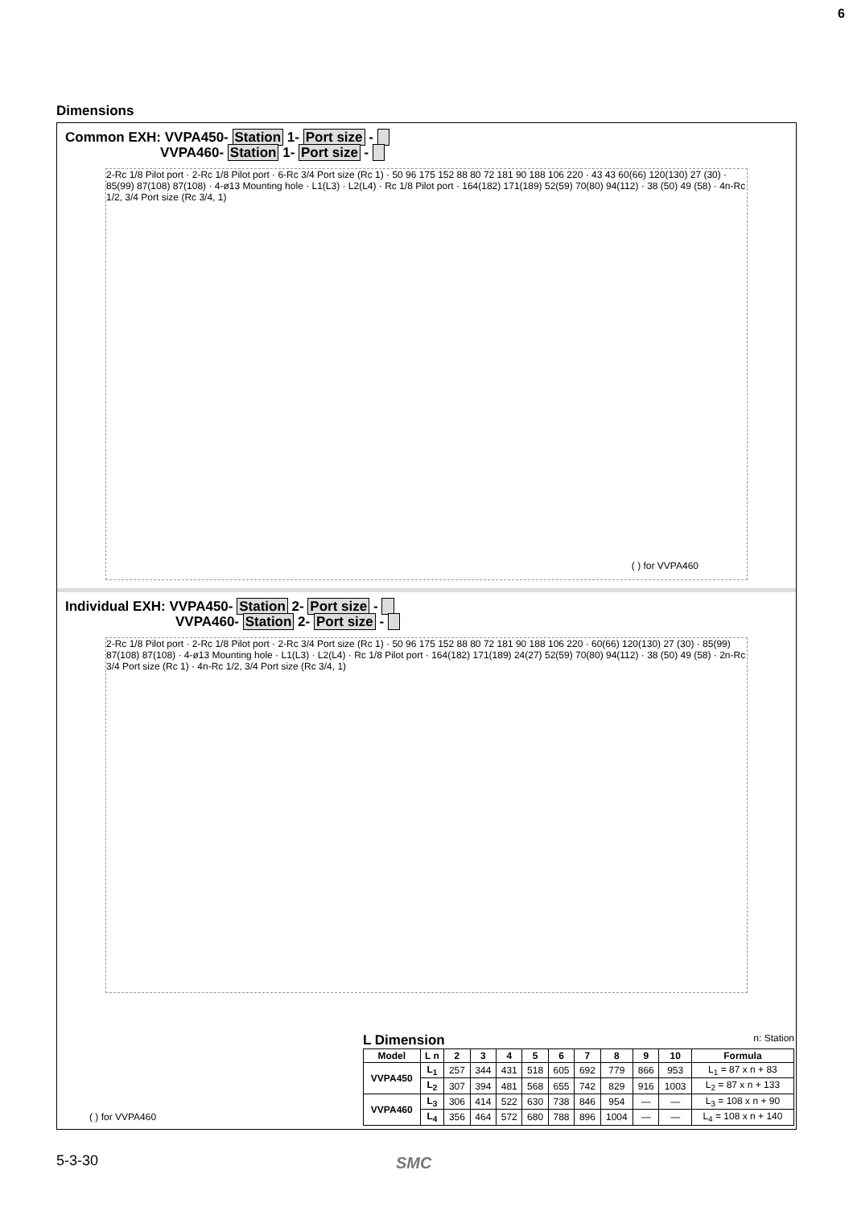6
Dimensions
Common EXH: VVPA450- Station 1- Port size -
VVPA460- Station 1- Port size -
2-Rc 1/8 Pilot port · 2-Rc 1/8 Pilot port · 6-Rc 3/4 Port size (Rc 1) · 50 96 175 152 88 80 72 181 90 188 106 220 · 43 43 60(66) 120(130) 27 (30) · 85(99) 87(108) 87(108) · 4-ø13 Mounting hole · L1(L3) · L2(L4) · Rc 1/8 Pilot port · 164(182) 171(189) 52(59) 70(80) 94(112) · 38 (50) 49 (58) · 4n-Rc 1/2, 3/4 Port size (Rc 3/4, 1)
( ) for VVPA460
Individual EXH: VVPA450- Station 2- Port size -
VVPA460- Station 2- Port size -
2-Rc 1/8 Pilot port · 2-Rc 1/8 Pilot port · 2-Rc 3/4 Port size (Rc 1) · 50 96 175 152 88 80 72 181 90 188 106 220 · 60(66) 120(130) 27 (30) · 85(99) 87(108) 87(108) · 4-ø13 Mounting hole · L1(L3) · L2(L4) · Rc 1/8 Pilot port · 164(182) 171(189) 24(27) 52(59) 70(80) 94(112) · 38 (50) 49 (58) · 2n-Rc 3/4 Port size (Rc 1) · 4n-Rc 1/2, 3/4 Port size (Rc 3/4, 1)
( ) for VVPA460
L Dimension n: Station
| Model | L n | 2 | 3 | 4 | 5 | 6 | 7 | 8 | 9 | 10 | Formula |
| --- | --- | --- | --- | --- | --- | --- | --- | --- | --- | --- | --- |
| VVPA450 | L<sub>1</sub> | 257 | 344 | 431 | 518 | 605 | 692 | 779 | 866 | 953 | L<sub>1</sub> = 87 x n + 83 |
| | L<sub>2</sub> | 307 | 394 | 481 | 568 | 655 | 742 | 829 | 916 | 1003 | L<sub>2</sub> = 87 x n + 133 |
| VVPA460 | L<sub>3</sub> | 306 | 414 | 522 | 630 | 738 | 846 | 954 | — | — | L<sub>3</sub> = 108 x n + 90 |
| | L<sub>4</sub> | 356 | 464 | 572 | 680 | 788 | 896 | 1004 | — | — | L<sub>4</sub> = 108 x n + 140 |
5-3-30 SMC